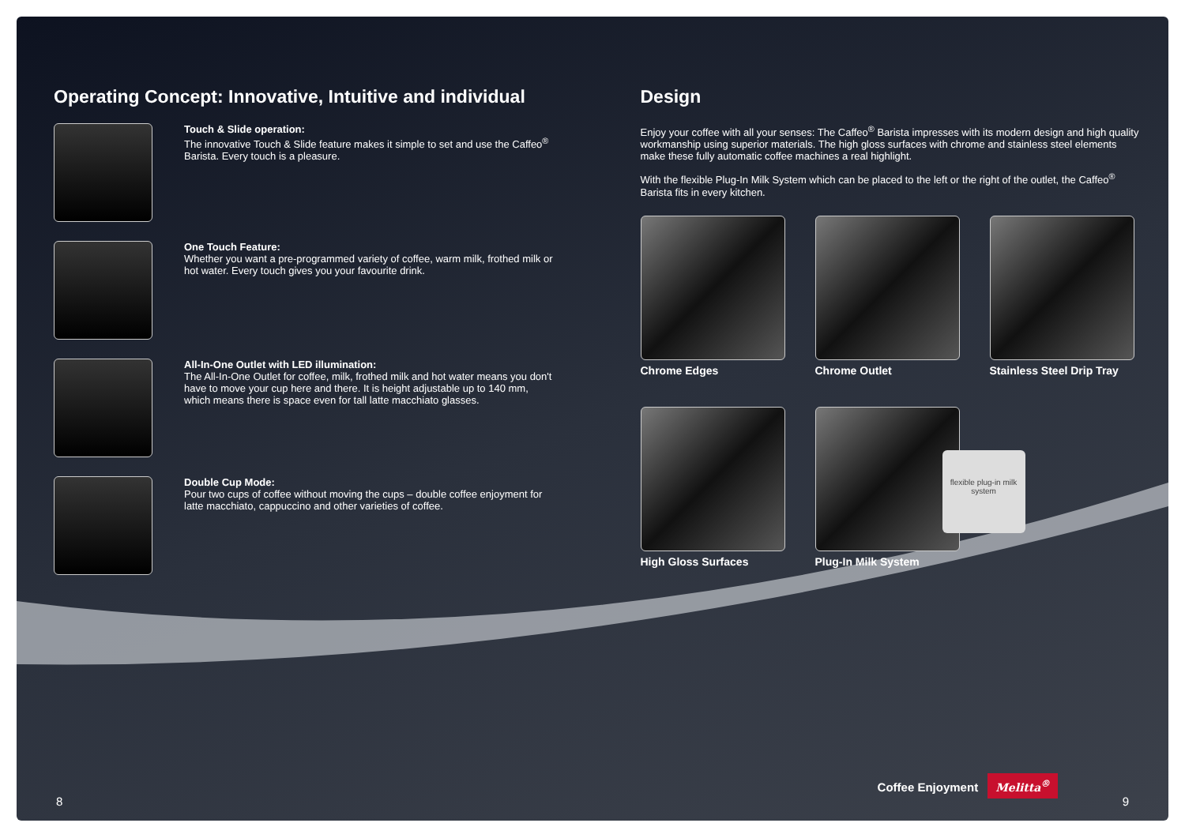Operating Concept: Innovative, Intuitive and individual
Touch & Slide operation:
The innovative Touch & Slide feature makes it simple to set and use the Caffeo<sup>®</sup> Barista. Every touch is a pleasure.
One Touch Feature:
Whether you want a pre-programmed variety of coffee, warm milk, frothed milk or hot water. Every touch gives you your favourite drink.
All-In-One Outlet with LED illumination:
The All-In-One Outlet for coffee, milk, frothed milk and hot water means you don't have to move your cup here and there. It is height adjustable up to 140 mm, which means there is space even for tall latte macchiato glasses.
Double Cup Mode:
Pour two cups of coffee without moving the cups – double coffee enjoyment for latte macchiato, cappuccino and other varieties of coffee.
Design
Enjoy your coffee with all your senses: The Caffeo<sup>®</sup> Barista impresses with its modern design and high quality workmanship using superior materials. The high gloss surfaces with chrome and stainless steel elements make these fully automatic coffee machines a real highlight.
With the flexible Plug-In Milk System which can be placed to the left or the right of the outlet, the Caffeo<sup>®</sup> Barista fits in every kitchen.
Chrome Edges
Chrome Outlet
Stainless Steel Drip Tray
High Gloss Surfaces
Plug-In Milk System
flexible plug-in milk system
8
Coffee Enjoyment Melitta<sup>®</sup>
9